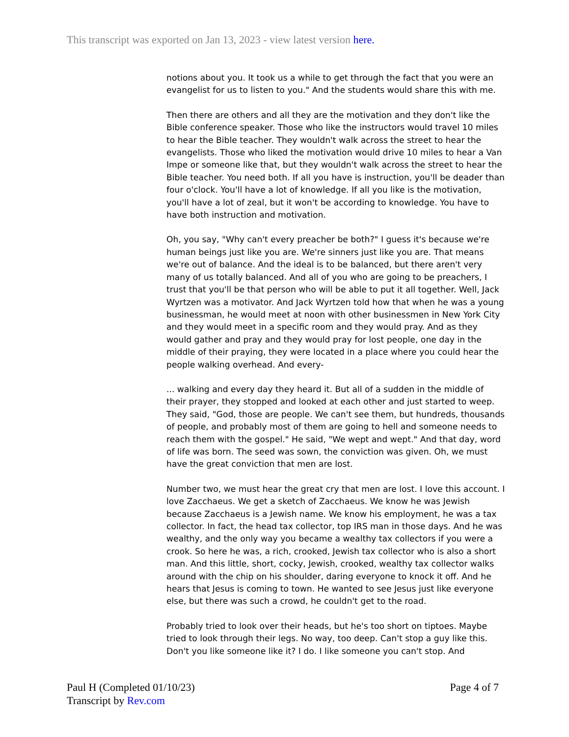This transcript was exported on Jan 13, 2023 - view latest version here.
notions about you. It took us a while to get through the fact that you were an evangelist for us to listen to you." And the students would share this with me.
Then there are others and all they are the motivation and they don't like the Bible conference speaker. Those who like the instructors would travel 10 miles to hear the Bible teacher. They wouldn't walk across the street to hear the evangelists. Those who liked the motivation would drive 10 miles to hear a Van Impe or someone like that, but they wouldn't walk across the street to hear the Bible teacher. You need both. If all you have is instruction, you'll be deader than four o'clock. You'll have a lot of knowledge. If all you like is the motivation, you'll have a lot of zeal, but it won't be according to knowledge. You have to have both instruction and motivation.
Oh, you say, "Why can't every preacher be both?" I guess it's because we're human beings just like you are. We're sinners just like you are. That means we're out of balance. And the ideal is to be balanced, but there aren't very many of us totally balanced. And all of you who are going to be preachers, I trust that you'll be that person who will be able to put it all together. Well, Jack Wyrtzen was a motivator. And Jack Wyrtzen told how that when he was a young businessman, he would meet at noon with other businessmen in New York City and they would meet in a specific room and they would pray. And as they would gather and pray and they would pray for lost people, one day in the middle of their praying, they were located in a place where you could hear the people walking overhead. And every-
... walking and every day they heard it. But all of a sudden in the middle of their prayer, they stopped and looked at each other and just started to weep. They said, "God, those are people. We can't see them, but hundreds, thousands of people, and probably most of them are going to hell and someone needs to reach them with the gospel." He said, "We wept and wept." And that day, word of life was born. The seed was sown, the conviction was given. Oh, we must have the great conviction that men are lost.
Number two, we must hear the great cry that men are lost. I love this account. I love Zacchaeus. We get a sketch of Zacchaeus. We know he was Jewish because Zacchaeus is a Jewish name. We know his employment, he was a tax collector. In fact, the head tax collector, top IRS man in those days. And he was wealthy, and the only way you became a wealthy tax collectors if you were a crook. So here he was, a rich, crooked, Jewish tax collector who is also a short man. And this little, short, cocky, Jewish, crooked, wealthy tax collector walks around with the chip on his shoulder, daring everyone to knock it off. And he hears that Jesus is coming to town. He wanted to see Jesus just like everyone else, but there was such a crowd, he couldn't get to the road.
Probably tried to look over their heads, but he's too short on tiptoes. Maybe tried to look through their legs. No way, too deep. Can't stop a guy like this. Don't you like someone like it? I do. I like someone you can't stop. And
Page 4 of 7 Paul H (Completed 01/10/23)
Transcript by Rev.com